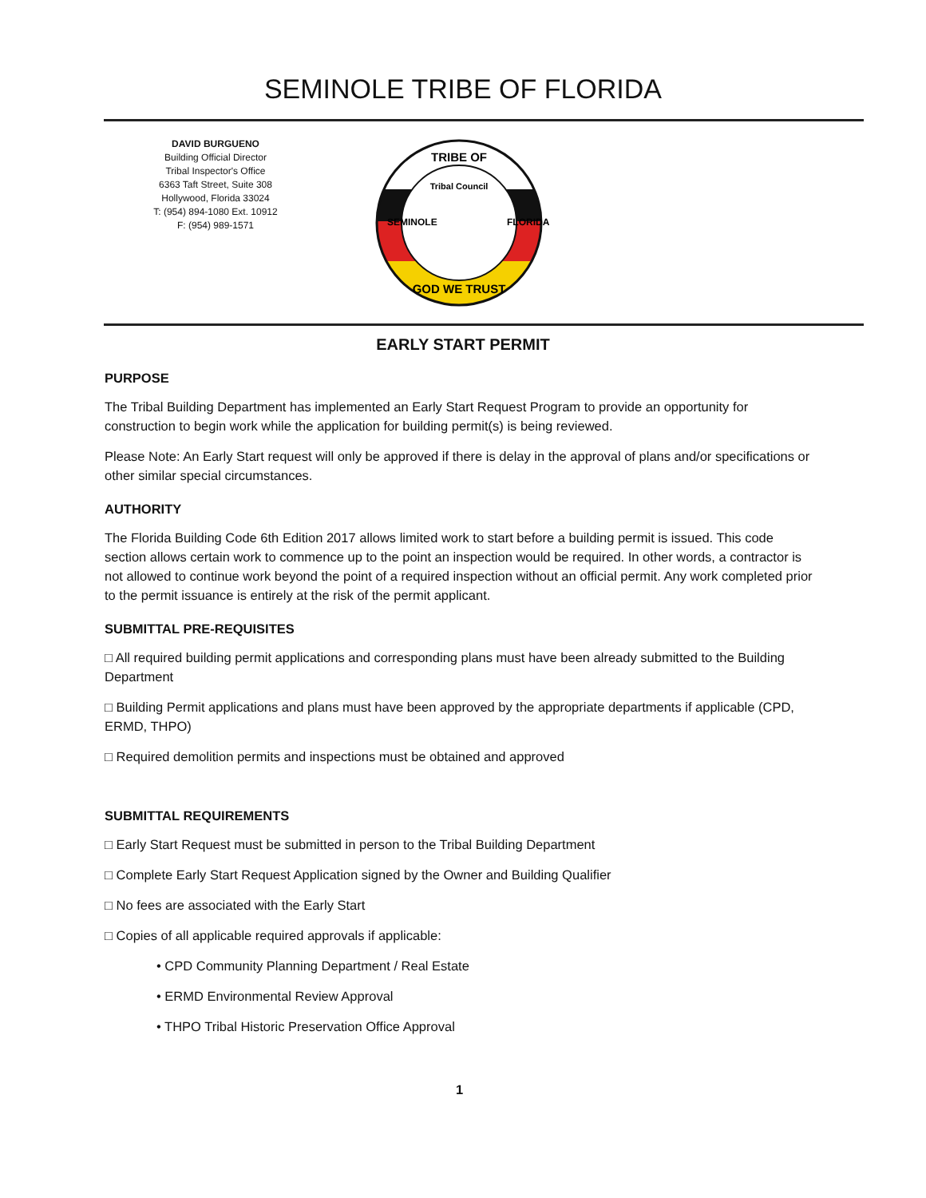SEMINOLE TRIBE OF FLORIDA
DAVID BURGUENO
Building Official Director
Tribal Inspector's Office
6363 Taft Street, Suite 308
Hollywood, Florida 33024
T: (954) 894-1080 Ext. 10912
F: (954) 989-1571
Tribal Council
TRIBE OF
GOD WE TRUST
SEMINOLE
FLORIDA
EARLY START PERMIT
PURPOSE
The Tribal Building Department has implemented an Early Start Request Program to provide an opportunity for construction to begin work while the application for building permit(s) is being reviewed.
Please Note: An Early Start request will only be approved if there is delay in the approval of plans and/or specifications or other similar special circumstances.
AUTHORITY
The Florida Building Code 6th Edition 2017 allows limited work to start before a building permit is issued. This code section allows certain work to commence up to the point an inspection would be required. In other words, a contractor is not allowed to continue work beyond the point of a required inspection without an official permit. Any work completed prior to the permit issuance is entirely at the risk of the permit applicant.
SUBMITTAL PRE-REQUISITES
□ All required building permit applications and corresponding plans must have been already submitted to the Building Department
□ Building Permit applications and plans must have been approved by the appropriate departments if applicable (CPD, ERMD, THPO)
□ Required demolition permits and inspections must be obtained and approved
SUBMITTAL REQUIREMENTS
□ Early Start Request must be submitted in person to the Tribal Building Department
□ Complete Early Start Request Application signed by the Owner and Building Qualifier
□ No fees are associated with the Early Start
□ Copies of all applicable required approvals if applicable:
• CPD Community Planning Department / Real Estate
• ERMD Environmental Review Approval
• THPO Tribal Historic Preservation Office Approval
1